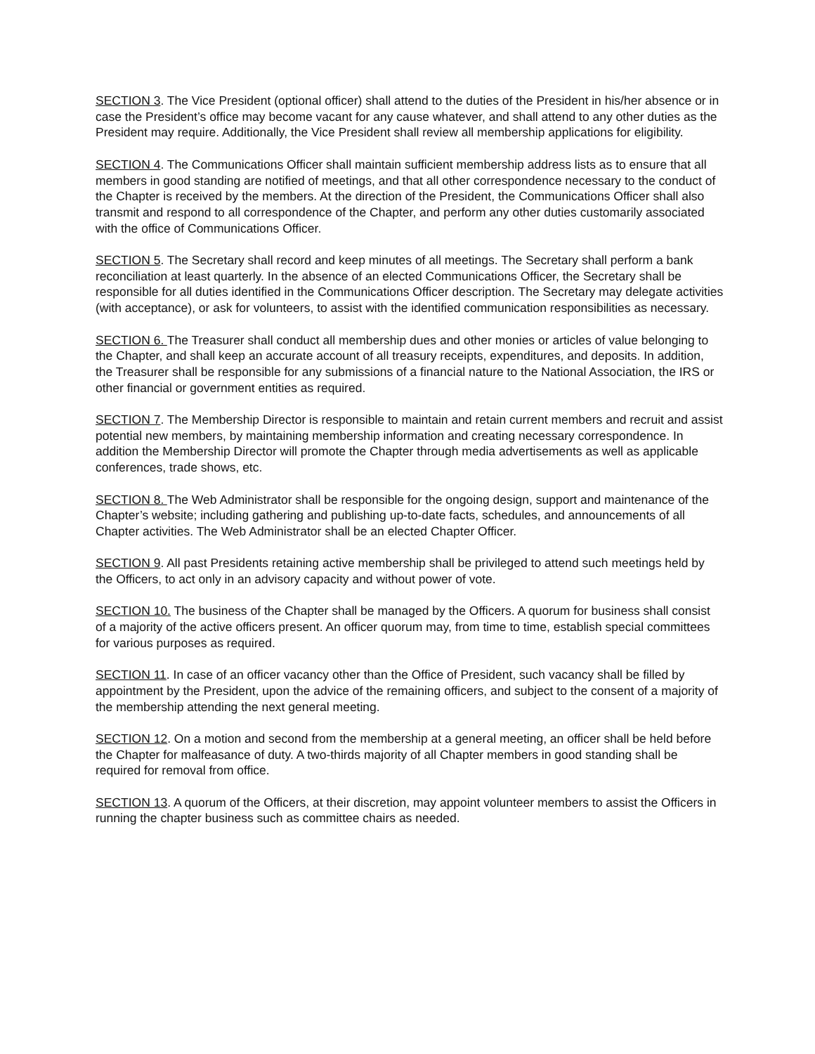SECTION 3. The Vice President (optional officer) shall attend to the duties of the President in his/her absence or in case the President’s office may become vacant for any cause whatever, and shall attend to any other duties as the President may require. Additionally, the Vice President shall review all membership applications for eligibility.
SECTION 4. The Communications Officer shall maintain sufficient membership address lists as to ensure that all members in good standing are notified of meetings, and that all other correspondence necessary to the conduct of the Chapter is received by the members. At the direction of the President, the Communications Officer shall also transmit and respond to all correspondence of the Chapter, and perform any other duties customarily associated with the office of Communications Officer.
SECTION 5. The Secretary shall record and keep minutes of all meetings. The Secretary shall perform a bank reconciliation at least quarterly. In the absence of an elected Communications Officer, the Secretary shall be responsible for all duties identified in the Communications Officer description. The Secretary may delegate activities (with acceptance), or ask for volunteers, to assist with the identified communication responsibilities as necessary.
SECTION 6. The Treasurer shall conduct all membership dues and other monies or articles of value belonging to the Chapter, and shall keep an accurate account of all treasury receipts, expenditures, and deposits. In addition, the Treasurer shall be responsible for any submissions of a financial nature to the National Association, the IRS or other financial or government entities as required.
SECTION 7. The Membership Director is responsible to maintain and retain current members and recruit and assist potential new members, by maintaining membership information and creating necessary correspondence. In addition the Membership Director will promote the Chapter through media advertisements as well as applicable conferences, trade shows, etc.
SECTION 8. The Web Administrator shall be responsible for the ongoing design, support and maintenance of the Chapter’s website; including gathering and publishing up-to-date facts, schedules, and announcements of all Chapter activities. The Web Administrator shall be an elected Chapter Officer.
SECTION 9. All past Presidents retaining active membership shall be privileged to attend such meetings held by the Officers, to act only in an advisory capacity and without power of vote.
SECTION 10. The business of the Chapter shall be managed by the Officers. A quorum for business shall consist of a majority of the active officers present. An officer quorum may, from time to time, establish special committees for various purposes as required.
SECTION 11. In case of an officer vacancy other than the Office of President, such vacancy shall be filled by appointment by the President, upon the advice of the remaining officers, and subject to the consent of a majority of the membership attending the next general meeting.
SECTION 12. On a motion and second from the membership at a general meeting, an officer shall be held before the Chapter for malfeasance of duty. A two-thirds majority of all Chapter members in good standing shall be required for removal from office.
SECTION 13. A quorum of the Officers, at their discretion, may appoint volunteer members to assist the Officers in running the chapter business such as committee chairs as needed.